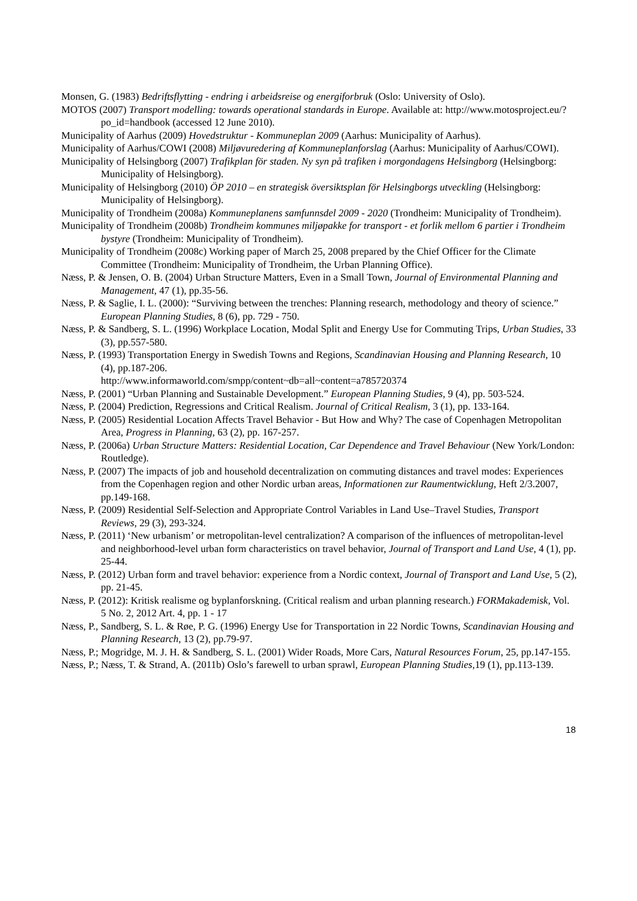Monsen, G. (1983) Bedriftsflytting - endring i arbeidsreise og energiforbruk (Oslo: University of Oslo).
MOTOS (2007) Transport modelling: towards operational standards in Europe. Available at: http://www.motosproject.eu/?po_id=handbook (accessed 12 June 2010).
Municipality of Aarhus (2009) Hovedstruktur - Kommuneplan 2009 (Aarhus: Municipality of Aarhus).
Municipality of Aarhus/COWI (2008) Miljøvuredering af Kommuneplanforslag (Aarhus: Municipality of Aarhus/COWI).
Municipality of Helsingborg (2007) Trafikplan för staden. Ny syn på trafiken i morgondagens Helsingborg (Helsingborg: Municipality of Helsingborg).
Municipality of Helsingborg (2010) ÖP 2010 – en strategisk översiktsplan för Helsingborgs utveckling (Helsingborg: Municipality of Helsingborg).
Municipality of Trondheim (2008a) Kommuneplanens samfunnsdel 2009 - 2020 (Trondheim: Municipality of Trondheim).
Municipality of Trondheim (2008b) Trondheim kommunes miljøpakke for transport - et forlik mellom 6 partier i Trondheim bystyre (Trondheim: Municipality of Trondheim).
Municipality of Trondheim (2008c) Working paper of March 25, 2008 prepared by the Chief Officer for the Climate Committee (Trondheim: Municipality of Trondheim, the Urban Planning Office).
Næss, P. & Jensen, O. B. (2004) Urban Structure Matters, Even in a Small Town, Journal of Environmental Planning and Management, 47 (1), pp.35-56.
Næss, P. & Saglie, I. L. (2000): “Surviving between the trenches: Planning research, methodology and theory of science.” European Planning Studies, 8 (6), pp. 729 - 750.
Næss, P. & Sandberg, S. L. (1996) Workplace Location, Modal Split and Energy Use for Commuting Trips, Urban Studies, 33 (3), pp.557-580.
Næss, P. (1993) Transportation Energy in Swedish Towns and Regions, Scandinavian Housing and Planning Research, 10 (4), pp.187-206.
http://www.informaworld.com/smpp/content~db=all~content=a785720374
Næss, P. (2001) “Urban Planning and Sustainable Development.” European Planning Studies, 9 (4), pp. 503-524.
Næss, P. (2004) Prediction, Regressions and Critical Realism. Journal of Critical Realism, 3 (1), pp. 133-164.
Næss, P. (2005) Residential Location Affects Travel Behavior - But How and Why? The case of Copenhagen Metropolitan Area, Progress in Planning, 63 (2), pp. 167-257.
Næss, P. (2006a) Urban Structure Matters: Residential Location, Car Dependence and Travel Behaviour (New York/London: Routledge).
Næss, P. (2007) The impacts of job and household decentralization on commuting distances and travel modes: Experiences from the Copenhagen region and other Nordic urban areas, Informationen zur Raumentwicklung, Heft 2/3.2007, pp.149-168.
Næss, P. (2009) Residential Self-Selection and Appropriate Control Variables in Land Use–Travel Studies, Transport Reviews, 29 (3), 293-324.
Næss, P. (2011) ‘New urbanism’ or metropolitan-level centralization? A comparison of the influences of metropolitan-level and neighborhood-level urban form characteristics on travel behavior, Journal of Transport and Land Use, 4 (1), pp. 25-44.
Næss, P. (2012) Urban form and travel behavior: experience from a Nordic context, Journal of Transport and Land Use, 5 (2), pp. 21-45.
Næss, P. (2012): Kritisk realisme og byplanforskning. (Critical realism and urban planning research.) FORMakademisk, Vol. 5 No. 2, 2012 Art. 4, pp. 1 - 17
Næss, P., Sandberg, S. L. & Røe, P. G. (1996) Energy Use for Transportation in 22 Nordic Towns, Scandinavian Housing and Planning Research, 13 (2), pp.79-97.
Næss, P.; Mogridge, M. J. H. & Sandberg, S. L. (2001) Wider Roads, More Cars, Natural Resources Forum, 25, pp.147-155.
Næss, P.; Næss, T. & Strand, A. (2011b) Oslo’s farewell to urban sprawl, European Planning Studies,19 (1), pp.113-139.
18